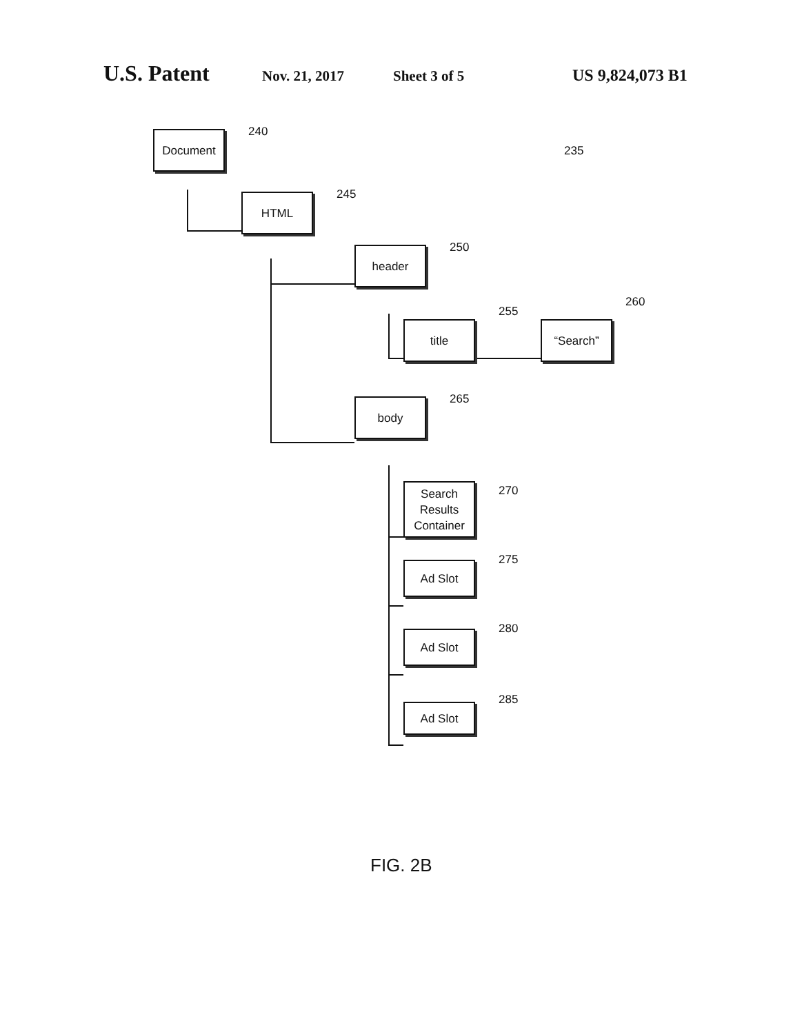U.S. Patent Nov. 21, 2017 Sheet 3 of 5 US 9,824,073 B1
Document 240
235
HTML 245
header 250
title
255
“Search”
260
body 265
Search
Results
Container
270
Ad Slot 275
Ad Slot 280
Ad Slot
285
FIG. 2B